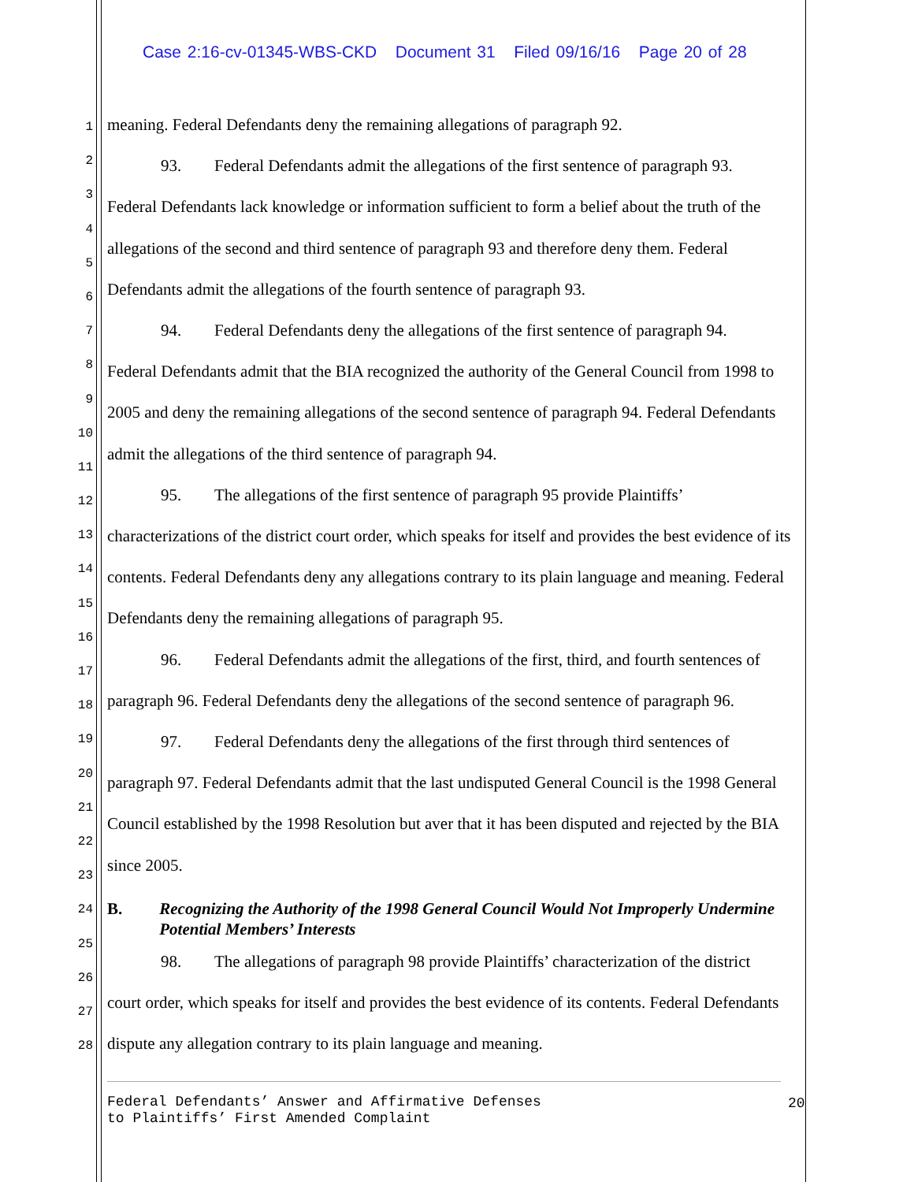Case 2:16-cv-01345-WBS-CKD Document 31 Filed 09/16/16 Page 20 of 28
1
2
3
4
5
6
7
8
9
10
11
12
13
14
15
16
17
18
19
20
21
22
23
24
25
26
27
28
meaning. Federal Defendants deny the remaining allegations of paragraph 92.
93. Federal Defendants admit the allegations of the first sentence of paragraph 93.
Federal Defendants lack knowledge or information sufficient to form a belief about the truth of the allegations of the second and third sentence of paragraph 93 and therefore deny them. Federal Defendants admit the allegations of the fourth sentence of paragraph 93.
94. Federal Defendants deny the allegations of the first sentence of paragraph 94.
Federal Defendants admit that the BIA recognized the authority of the General Council from 1998 to 2005 and deny the remaining allegations of the second sentence of paragraph 94. Federal Defendants admit the allegations of the third sentence of paragraph 94.
95. The allegations of the first sentence of paragraph 95 provide Plaintiffs’
characterizations of the district court order, which speaks for itself and provides the best evidence of its contents. Federal Defendants deny any allegations contrary to its plain language and meaning. Federal Defendants deny the remaining allegations of paragraph 95.
96. Federal Defendants admit the allegations of the first, third, and fourth sentences of
paragraph 96. Federal Defendants deny the allegations of the second sentence of paragraph 96.
97. Federal Defendants deny the allegations of the first through third sentences of
paragraph 97. Federal Defendants admit that the last undisputed General Council is the 1998 General Council established by the 1998 Resolution but aver that it has been disputed and rejected by the BIA since 2005.
B. Recognizing the Authority of the 1998 General Council Would Not Improperly Undermine Potential Members’ Interests
98. The allegations of paragraph 98 provide Plaintiffs’ characterization of the district
court order, which speaks for itself and provides the best evidence of its contents. Federal Defendants dispute any allegation contrary to its plain language and meaning.
Federal Defendants’ Answer and Affirmative Defenses
to Plaintiffs’ First Amended Complaint
20